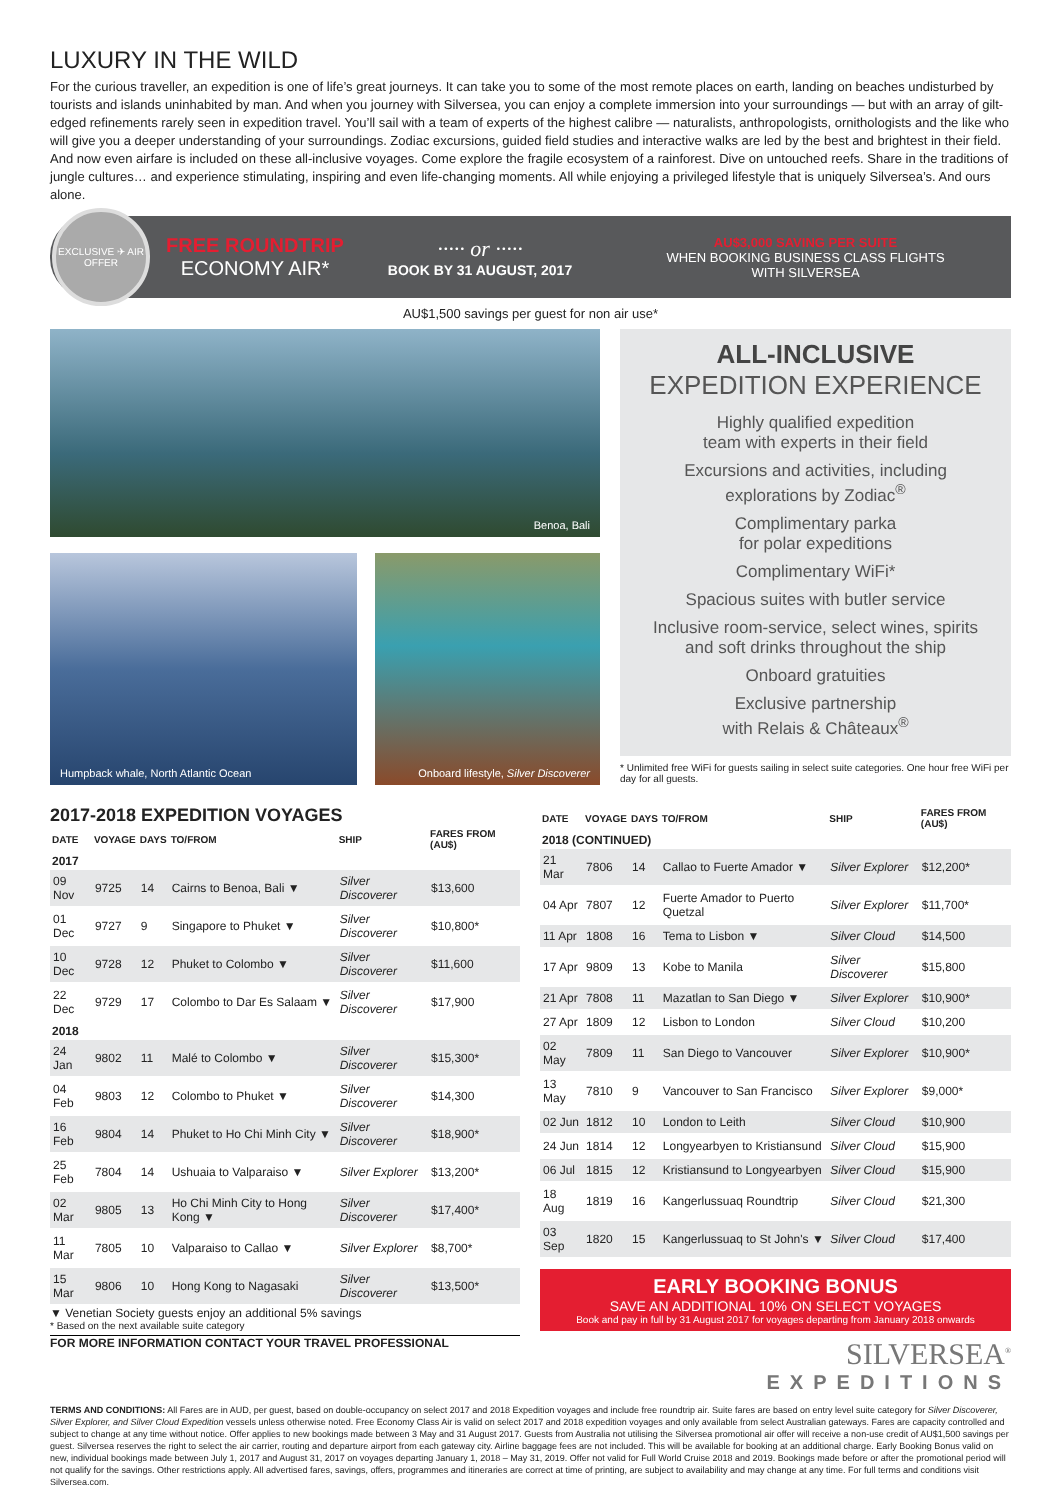LUXURY IN THE WILD
For the curious traveller, an expedition is one of life’s great journeys. It can take you to some of the most remote places on earth, landing on beaches undisturbed by tourists and islands uninhabited by man. And when you journey with Silversea, you can enjoy a complete immersion into your surroundings — but with an array of gilt-edged refinements rarely seen in expedition travel. You’ll sail with a team of experts of the highest calibre — naturalists, anthropologists, ornithologists and the like who will give you a deeper understanding of your surroundings. Zodiac excursions, guided field studies and interactive walks are led by the best and brightest in their field. And now even airfare is included on these all-inclusive voyages. Come explore the fragile ecosystem of a rainforest. Dive on untouched reefs. Share in the traditions of jungle cultures… and experience stimulating, inspiring and even life-changing moments. All while enjoying a privileged lifestyle that is uniquely Silversea’s. And ours alone.
EXCLUSIVE ✈ AIR OFFER
FREE ROUNDTRIP
ECONOMY AIR*
····· or ·····
BOOK BY 31 AUGUST, 2017
AU$3,000 SAVING PER SUITE
WHEN BOOKING BUSINESS CLASS FLIGHTS
WITH SILVERSEA
AU$1,500 savings per guest for non air use*
Benoa, Bali
Humpback whale, North Atlantic Ocean
Onboard lifestyle, Silver Discoverer
ALL-INCLUSIVE
EXPEDITION EXPERIENCE
Highly qualified expedition
team with experts in their field
Excursions and activities, including
explorations by Zodiac<sup>®</sup>
Complimentary parka
for polar expeditions
Complimentary WiFi*
Spacious suites with butler service
Inclusive room-service, select wines, spirits
and soft drinks throughout the ship
Onboard gratuities
Exclusive partnership
with Relais & Châteaux<sup>®</sup>
* Unlimited free WiFi for guests sailing in select suite categories. One hour free WiFi per day for all guests.
2017-2018 EXPEDITION VOYAGES
| DATE | VOYAGE | DAYS | TO/FROM | SHIP | FARES FROM (AU$) |
| --- | --- | --- | --- | --- | --- |
| 2017 | | | | | |
| 09 Nov | 9725 | 14 | Cairns to Benoa, Bali ▼ | Silver Discoverer | $13,600 |
| 01 Dec | 9727 | 9 | Singapore to Phuket ▼ | Silver Discoverer | $10,800* |
| 10 Dec | 9728 | 12 | Phuket to Colombo ▼ | Silver Discoverer | $11,600 |
| 22 Dec | 9729 | 17 | Colombo to Dar Es Salaam ▼ | Silver Discoverer | $17,900 |
| 2018 | | | | | |
| 24 Jan | 9802 | 11 | Malé to Colombo ▼ | Silver Discoverer | $15,300* |
| 04 Feb | 9803 | 12 | Colombo to Phuket ▼ | Silver Discoverer | $14,300 |
| 16 Feb | 9804 | 14 | Phuket to Ho Chi Minh City ▼ | Silver Discoverer | $18,900* |
| 25 Feb | 7804 | 14 | Ushuaia to Valparaiso ▼ | Silver Explorer | $13,200* |
| 02 Mar | 9805 | 13 | Ho Chi Minh City to Hong Kong ▼ | Silver Discoverer | $17,400* |
| 11 Mar | 7805 | 10 | Valparaiso to Callao ▼ | Silver Explorer | $8,700* |
| 15 Mar | 9806 | 10 | Hong Kong to Nagasaki | Silver Discoverer | $13,500* |
▼ Venetian Society guests enjoy an additional 5% savings
* Based on the next available suite category
FOR MORE INFORMATION CONTACT YOUR TRAVEL PROFESSIONAL
| DATE | VOYAGE | DAYS | TO/FROM | SHIP | FARES FROM (AU$) |
| --- | --- | --- | --- | --- | --- |
| 2018 (CONTINUED) | | | | | |
| 21 Mar | 7806 | 14 | Callao to Fuerte Amador ▼ | Silver Explorer | $12,200* |
| 04 Apr | 7807 | 12 | Fuerte Amador to Puerto Quetzal | Silver Explorer | $11,700* |
| 11 Apr | 1808 | 16 | Tema to Lisbon ▼ | Silver Cloud | $14,500 |
| 17 Apr | 9809 | 13 | Kobe to Manila | Silver Discoverer | $15,800 |
| 21 Apr | 7808 | 11 | Mazatlan to San Diego ▼ | Silver Explorer | $10,900* |
| 27 Apr | 1809 | 12 | Lisbon to London | Silver Cloud | $10,200 |
| 02 May | 7809 | 11 | San Diego to Vancouver | Silver Explorer | $10,900* |
| 13 May | 7810 | 9 | Vancouver to San Francisco | Silver Explorer | $9,000* |
| 02 Jun | 1812 | 10 | London to Leith | Silver Cloud | $10,900 |
| 24 Jun | 1814 | 12 | Longyearbyen to Kristiansund | Silver Cloud | $15,900 |
| 06 Jul | 1815 | 12 | Kristiansund to Longyearbyen | Silver Cloud | $15,900 |
| 18 Aug | 1819 | 16 | Kangerlussuaq Roundtrip | Silver Cloud | $21,300 |
| 03 Sep | 1820 | 15 | Kangerlussuaq to St John's ▼ | Silver Cloud | $17,400 |
EARLY BOOKING BONUS
SAVE AN ADDITIONAL 10% ON SELECT VOYAGES
Book and pay in full by 31 August 2017 for voyages departing from January 2018 onwards
SILVERSEA<sup>®</sup>
EXPEDITIONS
TERMS AND CONDITIONS: All Fares are in AUD, per guest, based on double-occupancy on select 2017 and 2018 Expedition voyages and include free roundtrip air. Suite fares are based on entry level suite category for Silver Discoverer, Silver Explorer, and Silver Cloud Expedition vessels unless otherwise noted. Free Economy Class Air is valid on select 2017 and 2018 expedition voyages and only available from select Australian gateways. Fares are capacity controlled and subject to change at any time without notice. Offer applies to new bookings made between 3 May and 31 August 2017. Guests from Australia not utilising the Silversea promotional air offer will receive a non-use credit of AU$1,500 savings per guest. Silversea reserves the right to select the air carrier, routing and departure airport from each gateway city. Airline baggage fees are not included. This will be available for booking at an additional charge. Early Booking Bonus valid on new, individual bookings made between July 1, 2017 and August 31, 2017 on voyages departing January 1, 2018 – May 31, 2019. Offer not valid for Full World Cruise 2018 and 2019. Bookings made before or after the promotional period will not qualify for the savings. Other restrictions apply. All advertised fares, savings, offers, programmes and itineraries are correct at time of printing, are subject to availability and may change at any time. For full terms and conditions visit Silversea.com.